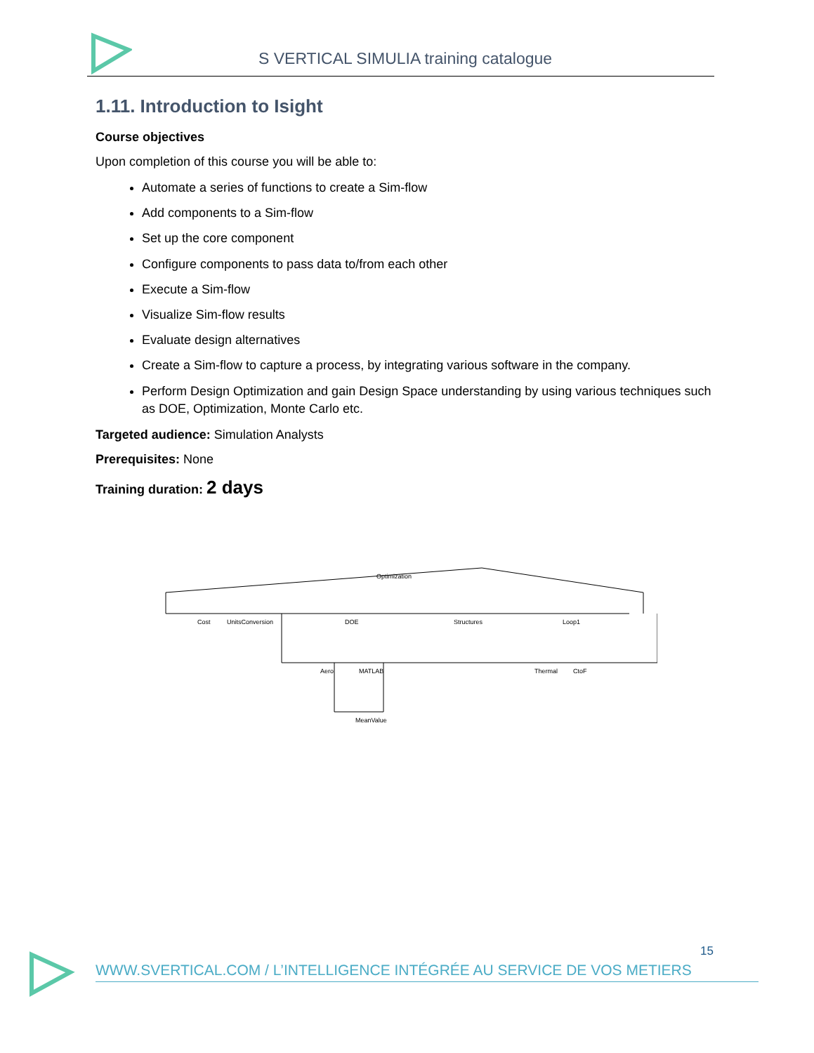S VERTICAL SIMULIA training catalogue
1.11. Introduction to Isight
Course objectives
Upon completion of this course you will be able to:
Automate a series of functions to create a Sim-flow
Add components to a Sim-flow
Set up the core component
Configure components to pass data to/from each other
Execute a Sim-flow
Visualize Sim-flow results
Evaluate design alternatives
Create a Sim-flow to capture a process, by integrating various software in the company.
Perform Design Optimization and gain Design Space understanding by using various techniques such as DOE, Optimization, Monte Carlo etc.
Targeted audience: Simulation Analysts
Prerequisites: None
Training duration: 2 days
Optimization
Cost
UnitsConversion
DOE
Structures
Loop1
Aero
MATLAB
Thermal
CtoF
MeanValue
15
WWW.SVERTICAL.COM / L’INTELLIGENCE INTÉGRÉE AU SERVICE DE VOS METIERS